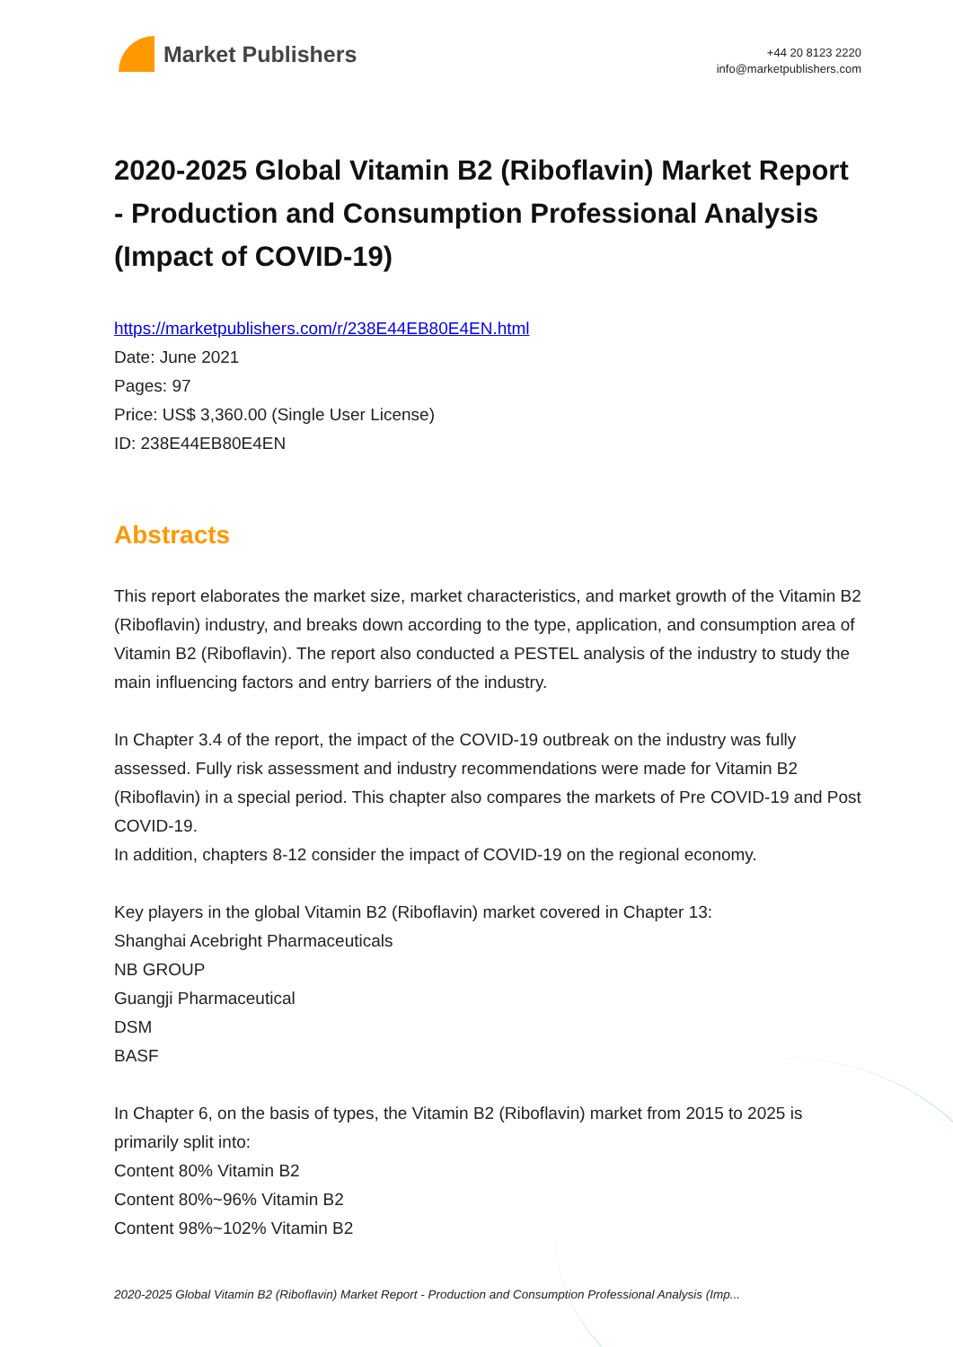Market Publishers
+44 20 8123 2220
info@marketpublishers.com
2020-2025 Global Vitamin B2 (Riboflavin) Market Report - Production and Consumption Professional Analysis (Impact of COVID-19)
https://marketpublishers.com/r/238E44EB80E4EN.html
Date: June 2021
Pages: 97
Price: US$ 3,360.00 (Single User License)
ID: 238E44EB80E4EN
Abstracts
This report elaborates the market size, market characteristics, and market growth of the Vitamin B2 (Riboflavin) industry, and breaks down according to the type, application, and consumption area of Vitamin B2 (Riboflavin). The report also conducted a PESTEL analysis of the industry to study the main influencing factors and entry barriers of the industry.
In Chapter 3.4 of the report, the impact of the COVID-19 outbreak on the industry was fully assessed. Fully risk assessment and industry recommendations were made for Vitamin B2 (Riboflavin) in a special period. This chapter also compares the markets of Pre COVID-19 and Post COVID-19.
In addition, chapters 8-12 consider the impact of COVID-19 on the regional economy.
Key players in the global Vitamin B2 (Riboflavin) market covered in Chapter 13:
Shanghai Acebright Pharmaceuticals
NB GROUP
Guangji Pharmaceutical
DSM
BASF
In Chapter 6, on the basis of types, the Vitamin B2 (Riboflavin) market from 2015 to 2025 is primarily split into:
Content 80% Vitamin B2
Content 80%~96% Vitamin B2
Content 98%~102% Vitamin B2
2020-2025 Global Vitamin B2 (Riboflavin) Market Report - Production and Consumption Professional Analysis (Imp...